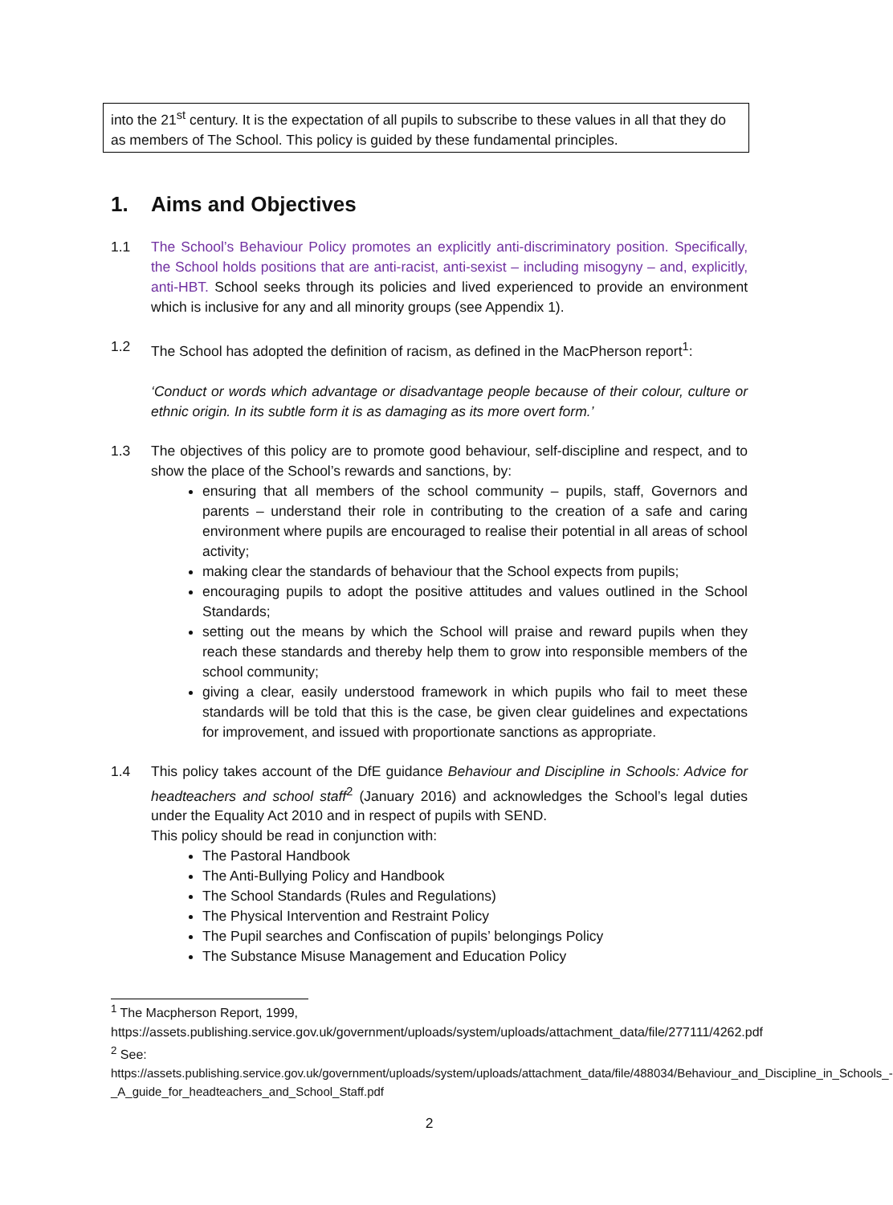into the 21<sup>st</sup> century. It is the expectation of all pupils to subscribe to these values in all that they do as members of The School. This policy is guided by these fundamental principles.
1. Aims and Objectives
1.1 The School’s Behaviour Policy promotes an explicitly anti-discriminatory position. Specifically, the School holds positions that are anti-racist, anti-sexist – including misogyny – and, explicitly, anti-HBT. School seeks through its policies and lived experienced to provide an environment which is inclusive for any and all minority groups (see Appendix 1).
1.2 The School has adopted the definition of racism, as defined in the MacPherson report<sup>1</sup>:
‘Conduct or words which advantage or disadvantage people because of their colour, culture or ethnic origin. In its subtle form it is as damaging as its more overt form.’
1.3 The objectives of this policy are to promote good behaviour, self-discipline and respect, and to show the place of the School’s rewards and sanctions, by:
ensuring that all members of the school community – pupils, staff, Governors and parents – understand their role in contributing to the creation of a safe and caring environment where pupils are encouraged to realise their potential in all areas of school activity;
making clear the standards of behaviour that the School expects from pupils;
encouraging pupils to adopt the positive attitudes and values outlined in the School Standards;
setting out the means by which the School will praise and reward pupils when they reach these standards and thereby help them to grow into responsible members of the school community;
giving a clear, easily understood framework in which pupils who fail to meet these standards will be told that this is the case, be given clear guidelines and expectations for improvement, and issued with proportionate sanctions as appropriate.
1.4 This policy takes account of the DfE guidance Behaviour and Discipline in Schools: Advice for headteachers and school staff<sup>2</sup> (January 2016) and acknowledges the School’s legal duties under the Equality Act 2010 and in respect of pupils with SEND.
This policy should be read in conjunction with:
The Pastoral Handbook
The Anti-Bullying Policy and Handbook
The School Standards (Rules and Regulations)
The Physical Intervention and Restraint Policy
The Pupil searches and Confiscation of pupils’ belongings Policy
The Substance Misuse Management and Education Policy
<sup>1</sup> The Macpherson Report, 1999,
https://assets.publishing.service.gov.uk/government/uploads/system/uploads/attachment_data/file/277111/4262.pdf
<sup>2</sup> See:
https://assets.publishing.service.gov.uk/government/uploads/system/uploads/attachment_data/file/488034/Behaviour_and_Discipline_in_Schools_-_A_guide_for_headteachers_and_School_Staff.pdf
2